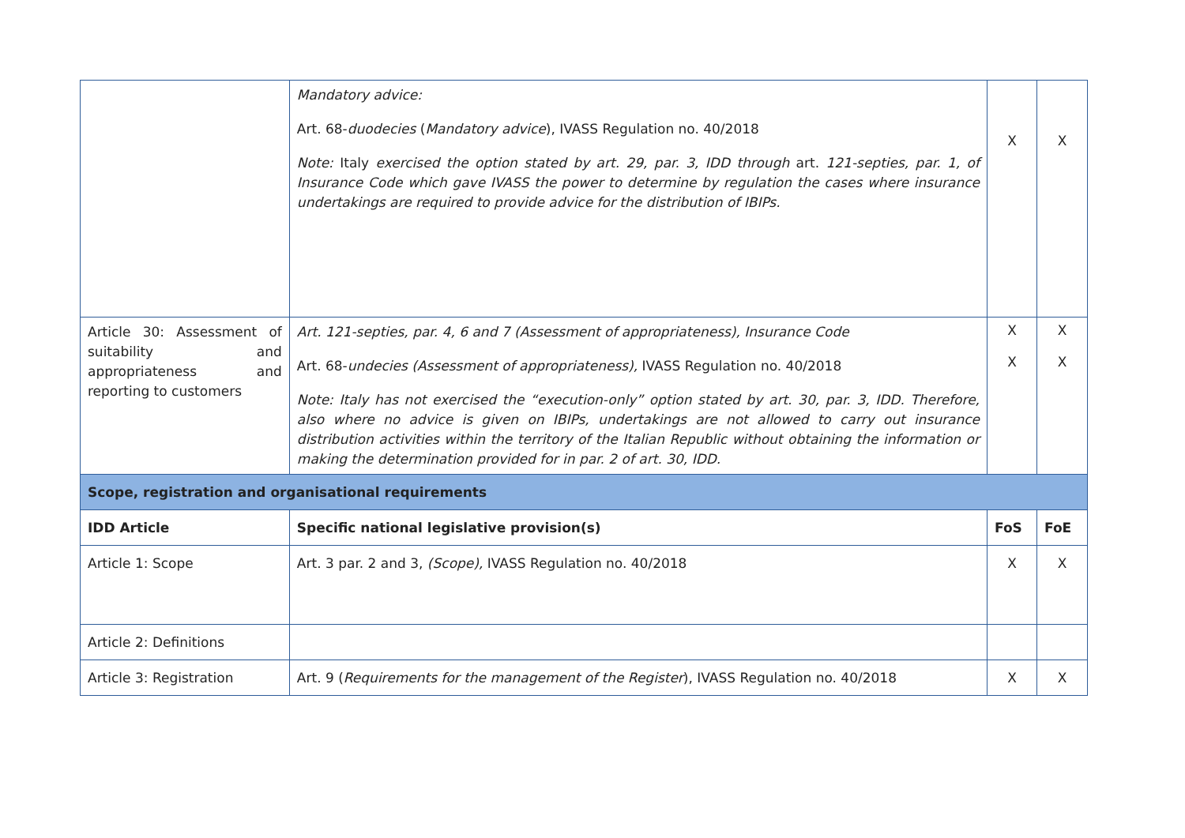| | Mandatory advice: Art. 68- duodecies ( Mandatory advice ), IVASS Regulation no. 40/2018 Note: Italy exercised the option stated by art. 29, par. 3, IDD through art. 121-septies, par. 1, of Insurance Code which gave IVASS the power to determine by regulation the cases where insurance undertakings are required to provide advice for the distribution of IBIPs. | X | X |
| Article 30: Assessment of suitability and appropriateness and reporting to customers | Art. 121-septies, par. 4, 6 and 7 (Assessment of appropriateness), Insurance Code Art. 68- undecies (Assessment of appropriateness), IVASS Regulation no. 40/2018 Note: Italy has not exercised the “execution-only” option stated by art. 30, par. 3, IDD. Therefore, also where no advice is given on IBIPs, undertakings are not allowed to carry out insurance distribution activities within the territory of the Italian Republic without obtaining the information or making the determination provided for in par. 2 of art. 30, IDD. | X X | X X |
| Scope, registration and organisational requirements | | | |
| IDD Article | Specific national legislative provision(s) | FoS | FoE |
| Article 1: Scope | Art. 3 par. 2 and 3, (Scope), IVASS Regulation no. 40/2018 | X | X |
| Article 2: Definitions | | | |
| Article 3: Registration | Art. 9 ( Requirements for the management of the Register ), IVASS Regulation no. 40/2018 | X | X |